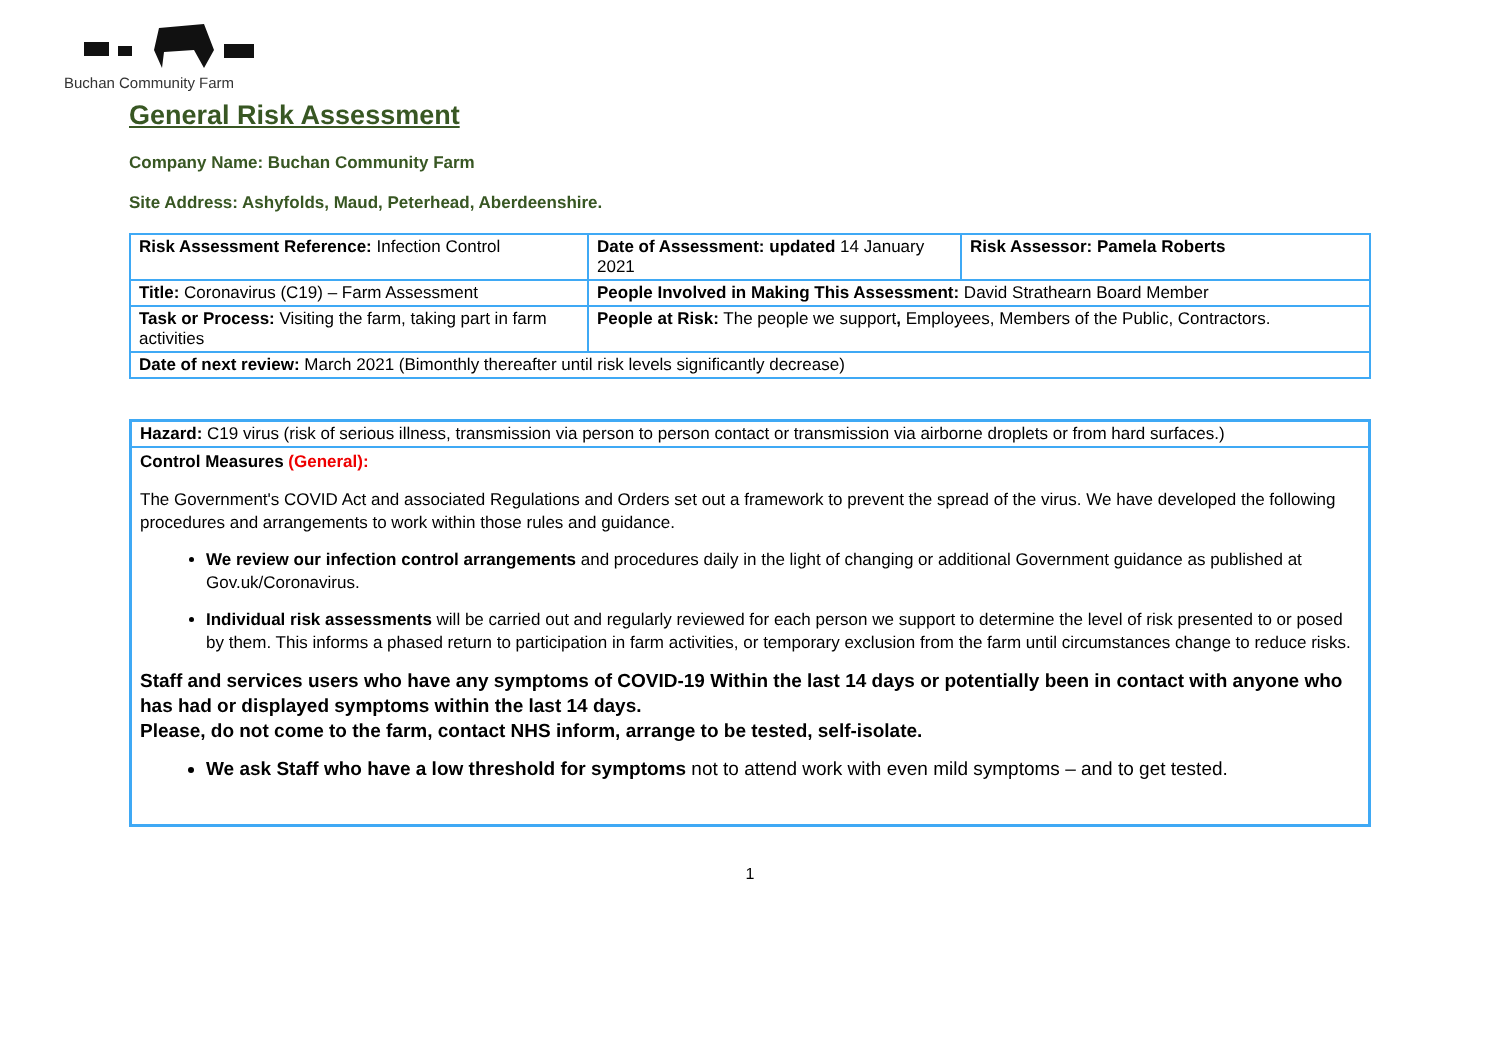Buchan Community Farm
General Risk Assessment
Company Name: Buchan Community Farm
Site Address: Ashyfolds, Maud, Peterhead, Aberdeenshire.
| Risk Assessment Reference: Infection Control | Date of Assessment: updated 14 January 2021 | Risk Assessor: Pamela Roberts |
| Title: Coronavirus (C19) – Farm Assessment | People Involved in Making This Assessment: David Strathearn Board Member | |
| Task or Process: Visiting the farm, taking part in farm activities | People at Risk: The people we support , Employees, Members of the Public, Contractors. | |
| Date of next review: March 2021 (Bimonthly thereafter until risk levels significantly decrease) | | |
Hazard: C19 virus (risk of serious illness, transmission via person to person contact or transmission via airborne droplets or from hard surfaces.)
Control Measures (General):
The Government's COVID Act and associated Regulations and Orders set out a framework to prevent the spread of the virus. We have developed the following procedures and arrangements to work within those rules and guidance.
We review our infection control arrangements and procedures daily in the light of changing or additional Government guidance as published at Gov.uk/Coronavirus.
Individual risk assessments will be carried out and regularly reviewed for each person we support to determine the level of risk presented to or posed by them. This informs a phased return to participation in farm activities, or temporary exclusion from the farm until circumstances change to reduce risks.
Staff and services users who have any symptoms of COVID-19 Within the last 14 days or potentially been in contact with anyone who has had or displayed symptoms within the last 14 days.
Please, do not come to the farm, contact NHS inform, arrange to be tested, self-isolate.
We ask Staff who have a low threshold for symptoms not to attend work with even mild symptoms – and to get tested.
1